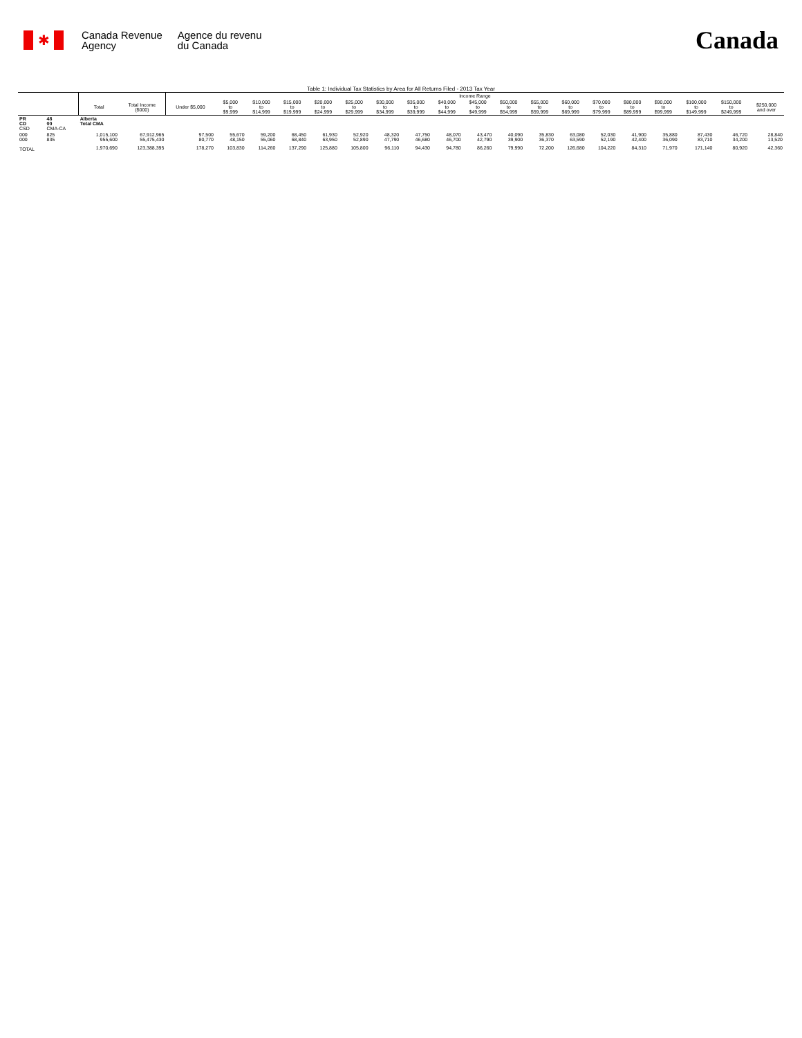✱
Canada Revenue
Agency
Agence du revenu
du Canada
Canada
Table 1: Individual Tax Statistics by Area for All Returns Filed - 2013 Tax Year
| | | | | Income Range | | | | | | | | | | | | | | | | | | |
| --- | --- | --- | --- | --- | --- | --- | --- | --- | --- | --- | --- | --- | --- | --- | --- | --- | --- | --- | --- | --- | --- | --- |
| | | Total | Total Income ($000) | Under $5,000 | $5,000 to $9,999 | $10,000 to $14,999 | $15,000 to $19,999 | $20,000 to $24,999 | $25,000 to $29,999 | $30,000 to $34,999 | $35,000 to $39,999 | $40,000 to $44,999 | $45,000 to $49,999 | $50,000 to $54,999 | $55,000 to $59,999 | $60,000 to $69,999 | $70,000 to $79,999 | $80,000 to $89,999 | $90,000 to $99,999 | $100,000 to $149,999 | $150,000 to $249,999 | $250,000 and over |
| PR CD CSD | 48 00 CMA-CA | Alberta Total CMA | | | | | | | | | | | | | | | | | | | | |
| 000 000 | 825 835 | 1,015,100 955,600 | 67,912,965 55,475,430 | 97,500 80,770 | 55,670 48,150 | 59,200 55,060 | 68,450 68,840 | 61,930 63,950 | 52,920 52,890 | 48,320 47,790 | 47,750 46,680 | 48,070 46,700 | 43,470 42,790 | 40,090 39,900 | 35,830 36,370 | 63,080 63,590 | 52,030 52,190 | 41,900 42,400 | 35,880 36,090 | 87,430 83,710 | 46,720 34,200 | 28,840 13,520 |
| TOTAL | | 1,970,690 | 123,388,395 | 178,270 | 103,830 | 114,260 | 137,290 | 125,880 | 105,800 | 96,110 | 94,430 | 94,780 | 86,260 | 79,990 | 72,200 | 126,680 | 104,220 | 84,310 | 71,970 | 171,140 | 80,920 | 42,360 |